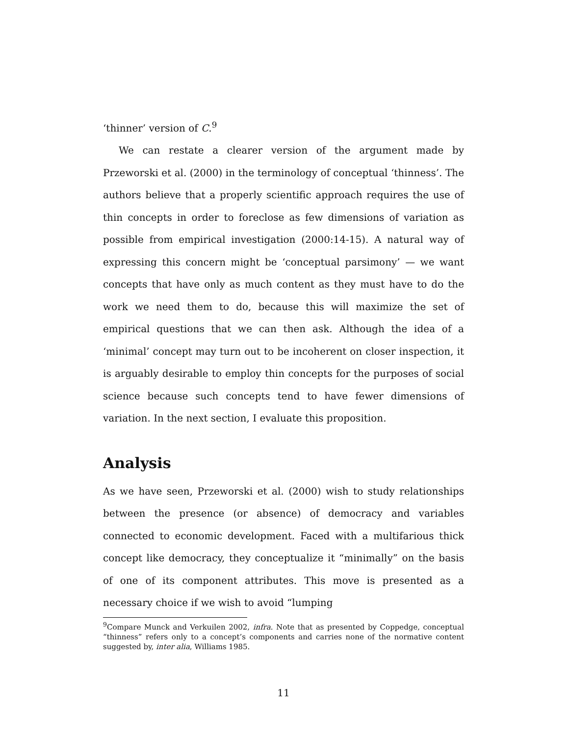‘thinner’ version of C.<sup>9</sup>
We can restate a clearer version of the argument made by Przeworski et al. (2000) in the terminology of conceptual ‘thinness’. The authors believe that a properly scientific approach requires the use of thin concepts in order to foreclose as few dimensions of variation as possible from empirical investigation (2000:14-15). A natural way of expressing this concern might be ‘conceptual parsimony’ — we want concepts that have only as much content as they must have to do the work we need them to do, because this will maximize the set of empirical questions that we can then ask. Although the idea of a ‘minimal’ concept may turn out to be incoherent on closer inspection, it is arguably desirable to employ thin concepts for the purposes of social science because such concepts tend to have fewer dimensions of variation. In the next section, I evaluate this proposition.
Analysis
As we have seen, Przeworski et al. (2000) wish to study relationships between the presence (or absence) of democracy and variables connected to economic development. Faced with a multifarious thick concept like democracy, they conceptualize it “minimally” on the basis of one of its component attributes. This move is presented as a necessary choice if we wish to avoid “lumping
<sup>9</sup> Compare Munck and Verkuilen 2002, infra. Note that as presented by Coppedge, conceptual “thinness” refers only to a concept’s components and carries none of the normative content suggested by, inter alia, Williams 1985.
11